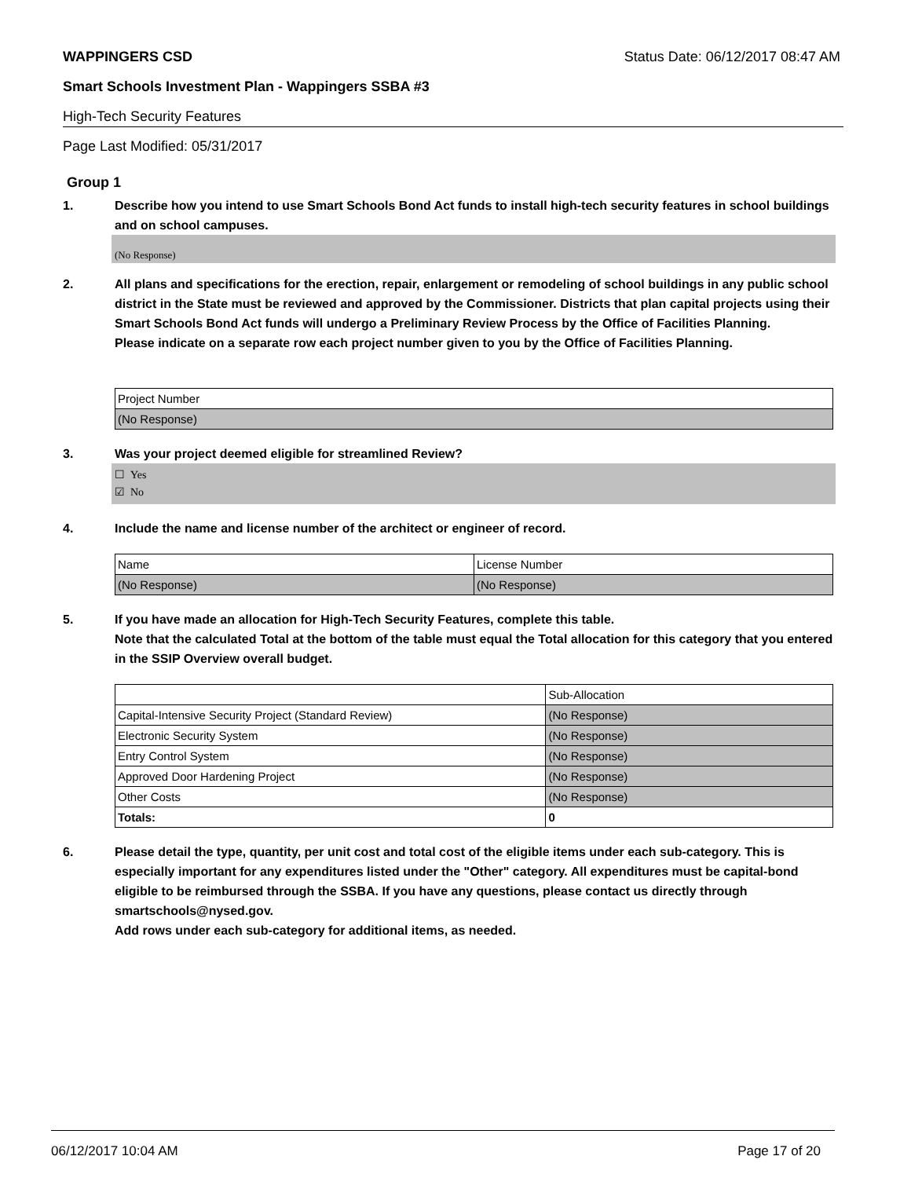WAPPINGERS CSD Status Date: 06/12/2017 08:47 AM
Smart Schools Investment Plan - Wappingers SSBA #3
High-Tech Security Features
Page Last Modified: 05/31/2017
Group 1
1. Describe how you intend to use Smart Schools Bond Act funds to install high-tech security features in school buildings and on school campuses.
(No Response)
2. All plans and specifications for the erection, repair, enlargement or remodeling of school buildings in any public school district in the State must be reviewed and approved by the Commissioner. Districts that plan capital projects using their Smart Schools Bond Act funds will undergo a Preliminary Review Process by the Office of Facilities Planning.
Please indicate on a separate row each project number given to you by the Office of Facilities Planning.
| Project Number |
| (No Response) |
3. Was your project deemed eligible for streamlined Review?
☐ Yes
☑ No
4. Include the name and license number of the architect or engineer of record.
| Name | License Number |
| (No Response) | (No Response) |
5. If you have made an allocation for High-Tech Security Features, complete this table.
Note that the calculated Total at the bottom of the table must equal the Total allocation for this category that you entered in the SSIP Overview overall budget.
| | Sub-Allocation |
| Capital-Intensive Security Project (Standard Review) | (No Response) |
| Electronic Security System | (No Response) |
| Entry Control System | (No Response) |
| Approved Door Hardening Project | (No Response) |
| Other Costs | (No Response) |
| Totals: | 0 |
6. Please detail the type, quantity, per unit cost and total cost of the eligible items under each sub-category. This is especially important for any expenditures listed under the "Other" category. All expenditures must be capital-bond eligible to be reimbursed through the SSBA. If you have any questions, please contact us directly through smartschools@nysed.gov.
Add rows under each sub-category for additional items, as needed.
06/12/2017 10:04 AM Page 17 of 20